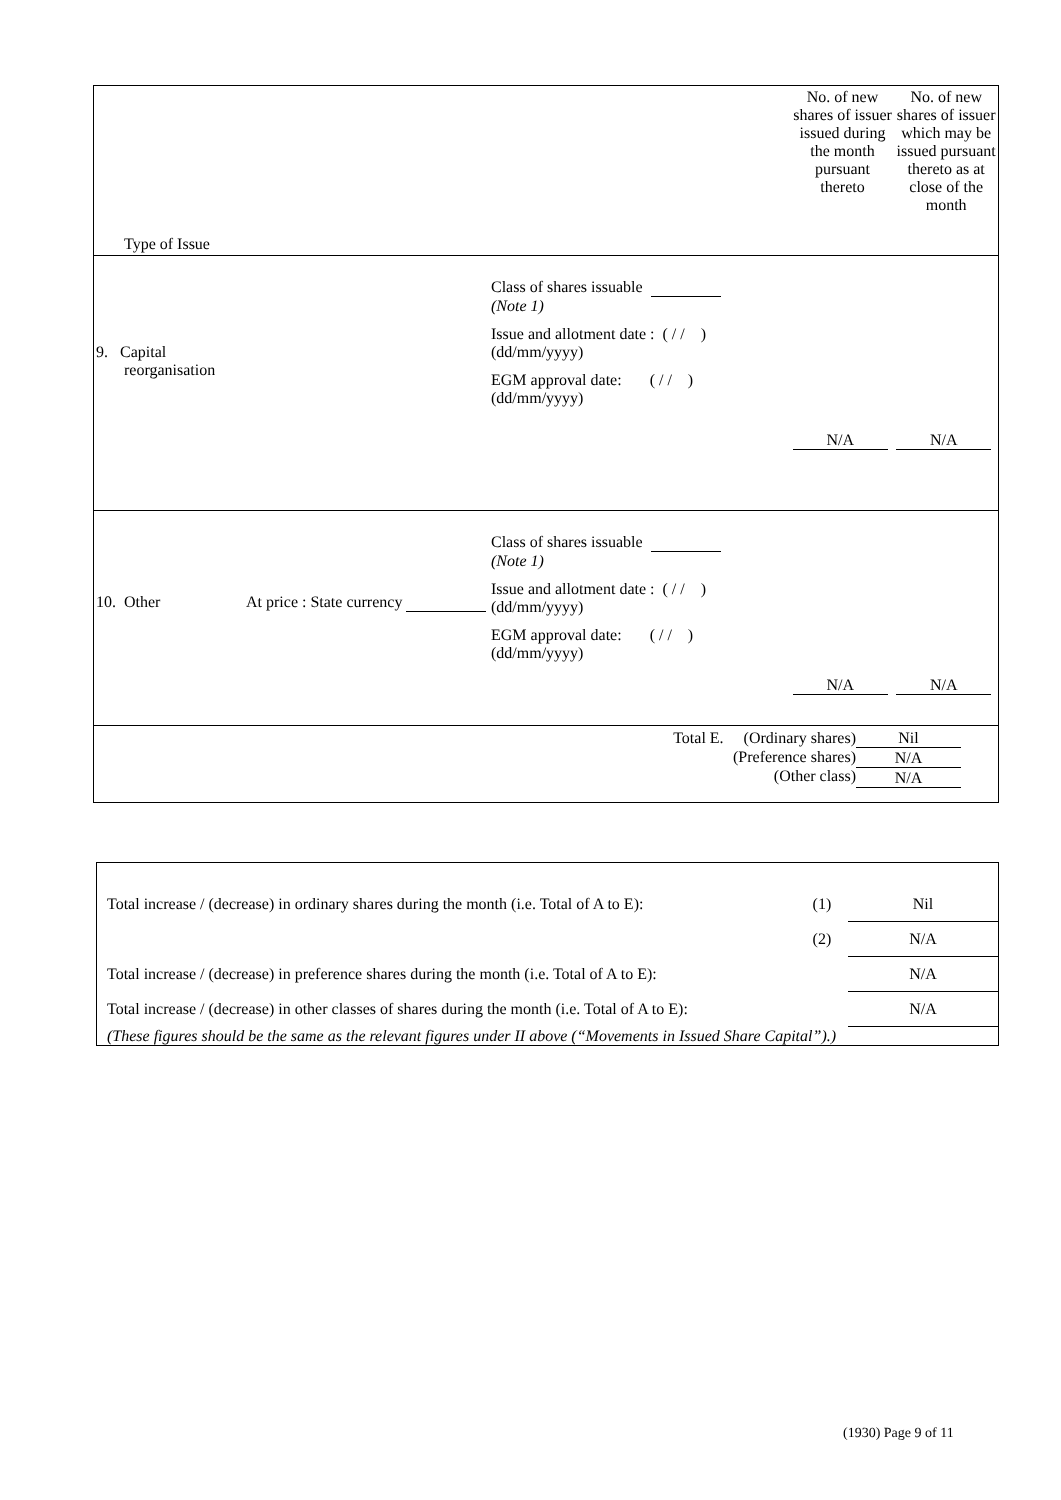| Type of Issue | No. of new shares of issuer issued during the month pursuant thereto | No. of new shares of issuer which may be issued pursuant thereto as at close of the month |
| 9. Capital reorganisation Class of shares issuable (Note 1) Issue and allotment date : ( / / ) (dd/mm/yyyy) EGM approval date: ( / / ) (dd/mm/yyyy) | N/A | N/A |
| 10. Other At price : State currency Class of shares issuable (Note 1) Issue and allotment date : ( / / ) (dd/mm/yyyy) EGM approval date: ( / / ) (dd/mm/yyyy) | N/A | N/A |
| Total E. (Ordinary shares) (Preference shares) (Other class) Nil N/A N/A | | |
| Total increase / (decrease) in ordinary shares during the month (i.e. Total of A to E): | (1) | Nil |
| | (2) | N/A |
| Total increase / (decrease) in preference shares during the month (i.e. Total of A to E): | | N/A |
| Total increase / (decrease) in other classes of shares during the month (i.e. Total of A to E): | | N/A |
| (These figures should be the same as the relevant figures under II above (“Movements in Issued Share Capital”).) | | |
(1930) Page 9 of 11